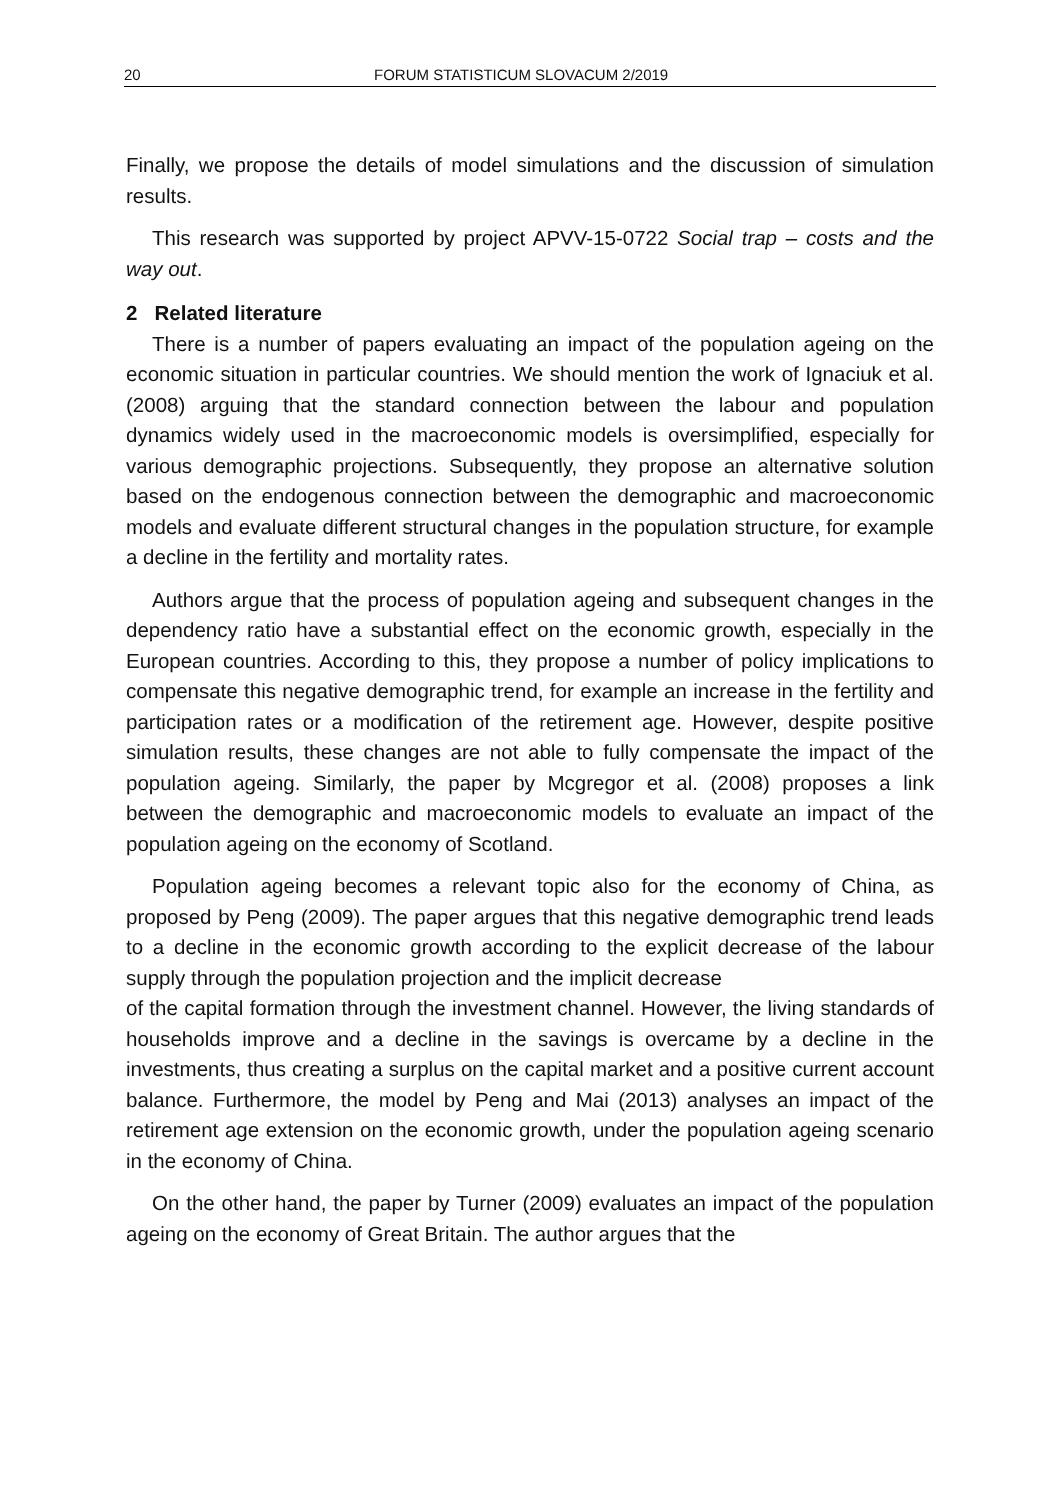20 FORUM STATISTICUM SLOVACUM 2/2019
Finally, we propose the details of model simulations and the discussion of simulation results.
This research was supported by project APVV-15-0722 Social trap – costs and the way out.
2 Related literature
There is a number of papers evaluating an impact of the population ageing on the economic situation in particular countries. We should mention the work of Ignaciuk et al. (2008) arguing that the standard connection between the labour and population dynamics widely used in the macroeconomic models is oversimplified, especially for various demographic projections. Subsequently, they propose an alternative solution based on the endogenous connection between the demographic and macroeconomic models and evaluate different structural changes in the population structure, for example a decline in the fertility and mortality rates.
Authors argue that the process of population ageing and subsequent changes in the dependency ratio have a substantial effect on the economic growth, especially in the European countries. According to this, they propose a number of policy implications to compensate this negative demographic trend, for example an increase in the fertility and participation rates or a modification of the retirement age. However, despite positive simulation results, these changes are not able to fully compensate the impact of the population ageing. Similarly, the paper by Mcgregor et al. (2008) proposes a link between the demographic and macroeconomic models to evaluate an impact of the population ageing on the economy of Scotland.
Population ageing becomes a relevant topic also for the economy of China, as proposed by Peng (2009). The paper argues that this negative demographic trend leads to a decline in the economic growth according to the explicit decrease of the labour supply through the population projection and the implicit decrease
of the capital formation through the investment channel. However, the living standards of households improve and a decline in the savings is overcame by a decline in the investments, thus creating a surplus on the capital market and a positive current account balance. Furthermore, the model by Peng and Mai (2013) analyses an impact of the retirement age extension on the economic growth, under the population ageing scenario in the economy of China.
On the other hand, the paper by Turner (2009) evaluates an impact of the population ageing on the economy of Great Britain. The author argues that the